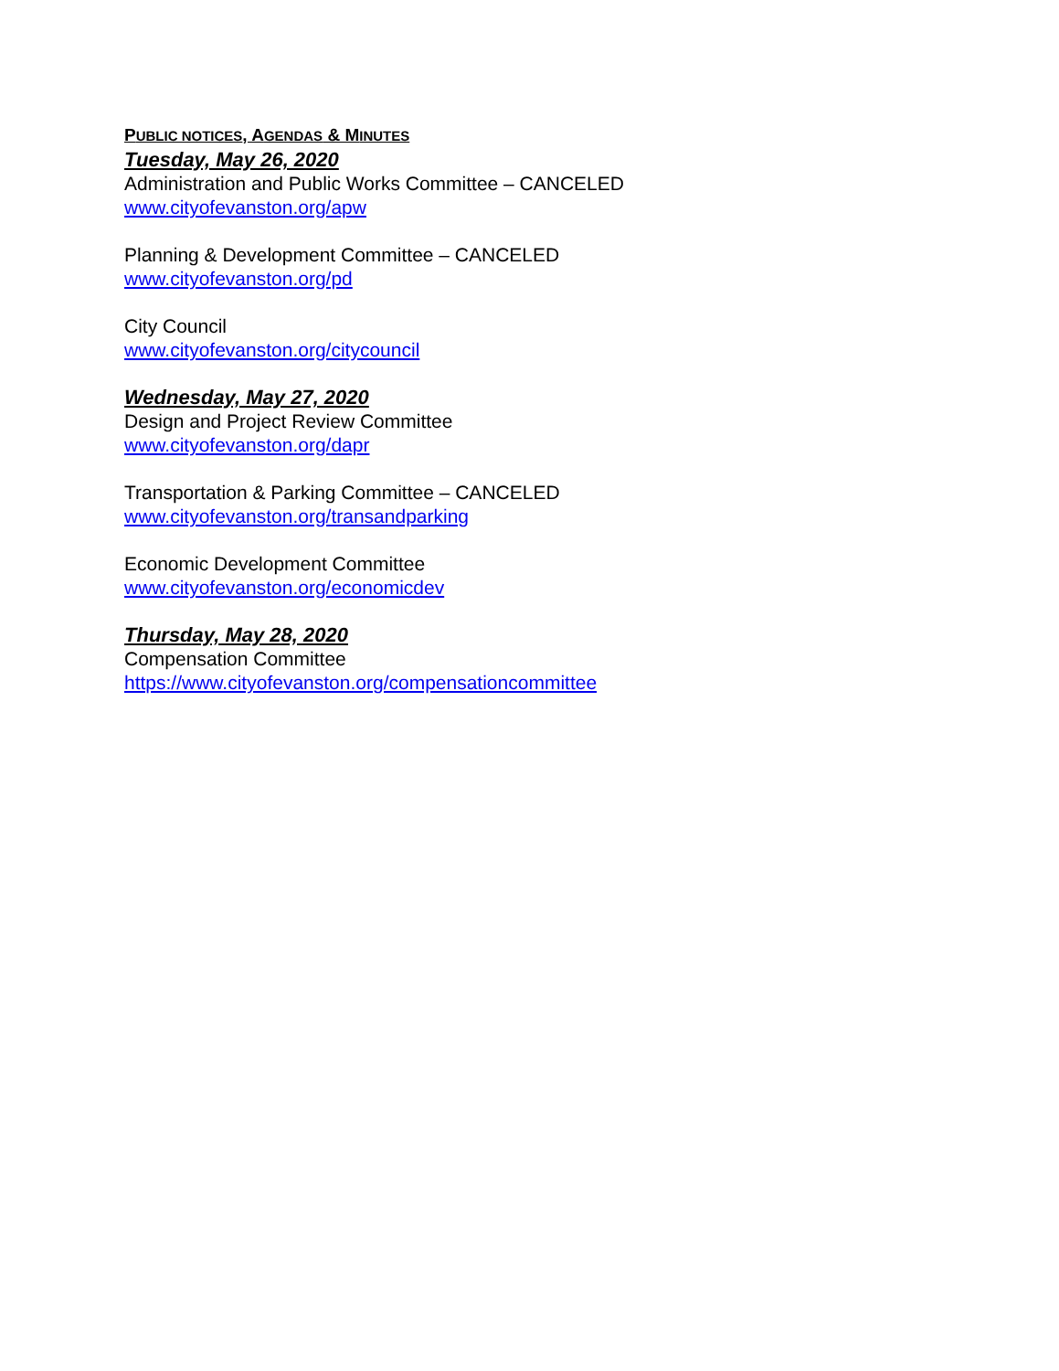PUBLIC NOTICES, AGENDAS & MINUTES
Tuesday, May 26, 2020
Administration and Public Works Committee – CANCELED
www.cityofevanston.org/apw
Planning & Development Committee – CANCELED
www.cityofevanston.org/pd
City Council
www.cityofevanston.org/citycouncil
Wednesday, May 27, 2020
Design and Project Review Committee
www.cityofevanston.org/dapr
Transportation & Parking Committee – CANCELED
www.cityofevanston.org/transandparking
Economic Development Committee
www.cityofevanston.org/economicdev
Thursday, May 28, 2020
Compensation Committee
https://www.cityofevanston.org/compensationcommittee